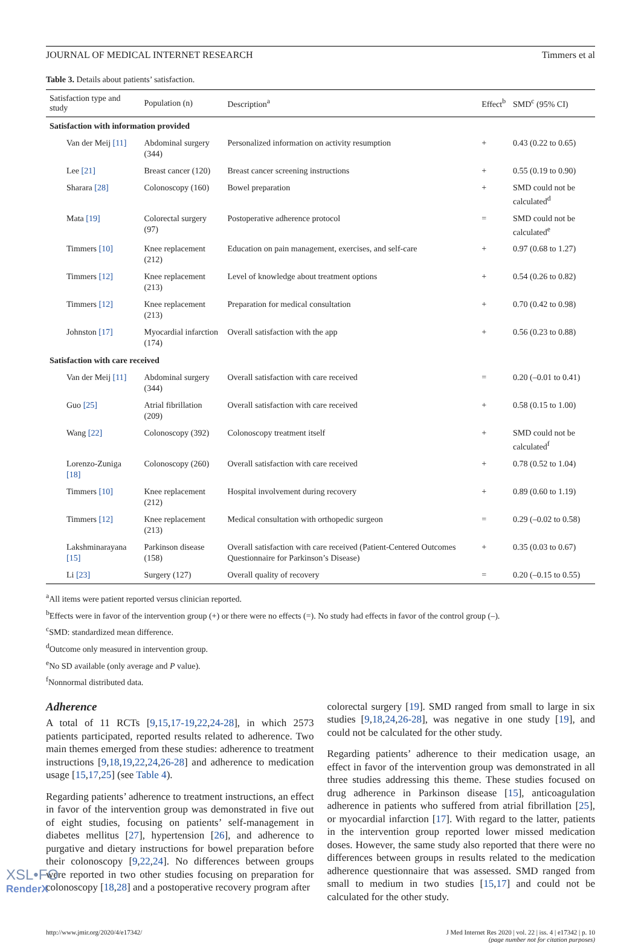JOURNAL OF MEDICAL INTERNET RESEARCH Timmers et al
Table 3. Details about patients’ satisfaction.
| Satisfaction type and study | Population (n) | Description<sup>a</sup> | Effect<sup>b</sup> | SMD<sup>c</sup> (95% CI) |
| --- | --- | --- | --- | --- |
| Satisfaction with information provided | | | | |
| Van der Meij [11] | Abdominal surgery (344) | Personalized information on activity resumption | + | 0.43 (0.22 to 0.65) |
| Lee [21] | Breast cancer (120) | Breast cancer screening instructions | + | 0.55 (0.19 to 0.90) |
| Sharara [28] | Colonoscopy (160) | Bowel preparation | + | SMD could not be calculated<sup>d</sup> |
| Mata [19] | Colorectal surgery (97) | Postoperative adherence protocol | = | SMD could not be calculated<sup>e</sup> |
| Timmers [10] | Knee replacement (212) | Education on pain management, exercises, and self-care | + | 0.97 (0.68 to 1.27) |
| Timmers [12] | Knee replacement (213) | Level of knowledge about treatment options | + | 0.54 (0.26 to 0.82) |
| Timmers [12] | Knee replacement (213) | Preparation for medical consultation | + | 0.70 (0.42 to 0.98) |
| Johnston [17] | Myocardial infarction (174) | Overall satisfaction with the app | + | 0.56 (0.23 to 0.88) |
| Satisfaction with care received | | | | |
| Van der Meij [11] | Abdominal surgery (344) | Overall satisfaction with care received | = | 0.20 (–0.01 to 0.41) |
| Guo [25] | Atrial fibrillation (209) | Overall satisfaction with care received | + | 0.58 (0.15 to 1.00) |
| Wang [22] | Colonoscopy (392) | Colonoscopy treatment itself | + | SMD could not be calculated<sup>f</sup> |
| Lorenzo-Zuniga [18] | Colonoscopy (260) | Overall satisfaction with care received | + | 0.78 (0.52 to 1.04) |
| Timmers [10] | Knee replacement (212) | Hospital involvement during recovery | + | 0.89 (0.60 to 1.19) |
| Timmers [12] | Knee replacement (213) | Medical consultation with orthopedic surgeon | = | 0.29 (–0.02 to 0.58) |
| Lakshminarayana [15] | Parkinson disease (158) | Overall satisfaction with care received (Patient-Centered Outcomes Questionnaire for Parkinson’s Disease) | + | 0.35 (0.03 to 0.67) |
| Li [23] | Surgery (127) | Overall quality of recovery | = | 0.20 (–0.15 to 0.55) |
<sup>a</sup> All items were patient reported versus clinician reported.
<sup>b</sup> Effects were in favor of the intervention group (+) or there were no effects (=). No study had effects in favor of the control group (–).
<sup>c</sup> SMD: standardized mean difference.
<sup>d</sup> Outcome only measured in intervention group.
<sup>e</sup> No SD available (only average and P value).
<sup>f</sup> Nonnormal distributed data.
Adherence
A total of 11 RCTs [9,15,17-19,22,24-28], in which 2573 patients participated, reported results related to adherence. Two main themes emerged from these studies: adherence to treatment instructions [9,18,19,22,24,26-28] and adherence to medication usage [15,17,25] (see Table 4).
Regarding patients’ adherence to treatment instructions, an effect in favor of the intervention group was demonstrated in five out of eight studies, focusing on patients’ self-management in diabetes mellitus [27], hypertension [26], and adherence to purgative and dietary instructions for bowel preparation before their colonoscopy [9,22,24]. No differences between groups were reported in two other studies focusing on preparation for colonoscopy [18,28] and a postoperative recovery program after
colorectal surgery [19]. SMD ranged from small to large in six studies [9,18,24,26-28], was negative in one study [19], and could not be calculated for the other study.
Regarding patients’ adherence to their medication usage, an effect in favor of the intervention group was demonstrated in all three studies addressing this theme. These studies focused on drug adherence in Parkinson disease [15], anticoagulation adherence in patients who suffered from atrial fibrillation [25], or myocardial infarction [17]. With regard to the latter, patients in the intervention group reported lower missed medication doses. However, the same study also reported that there were no differences between groups in results related to the medication adherence questionnaire that was assessed. SMD ranged from small to medium in two studies [15,17] and could not be calculated for the other study.
http://www.jmir.org/2020/4/e17342/ J Med Internet Res 2020 | vol. 22 | iss. 4 | e17342 | p. 10
(page number not for citation purposes)
XSL•FO
RenderX